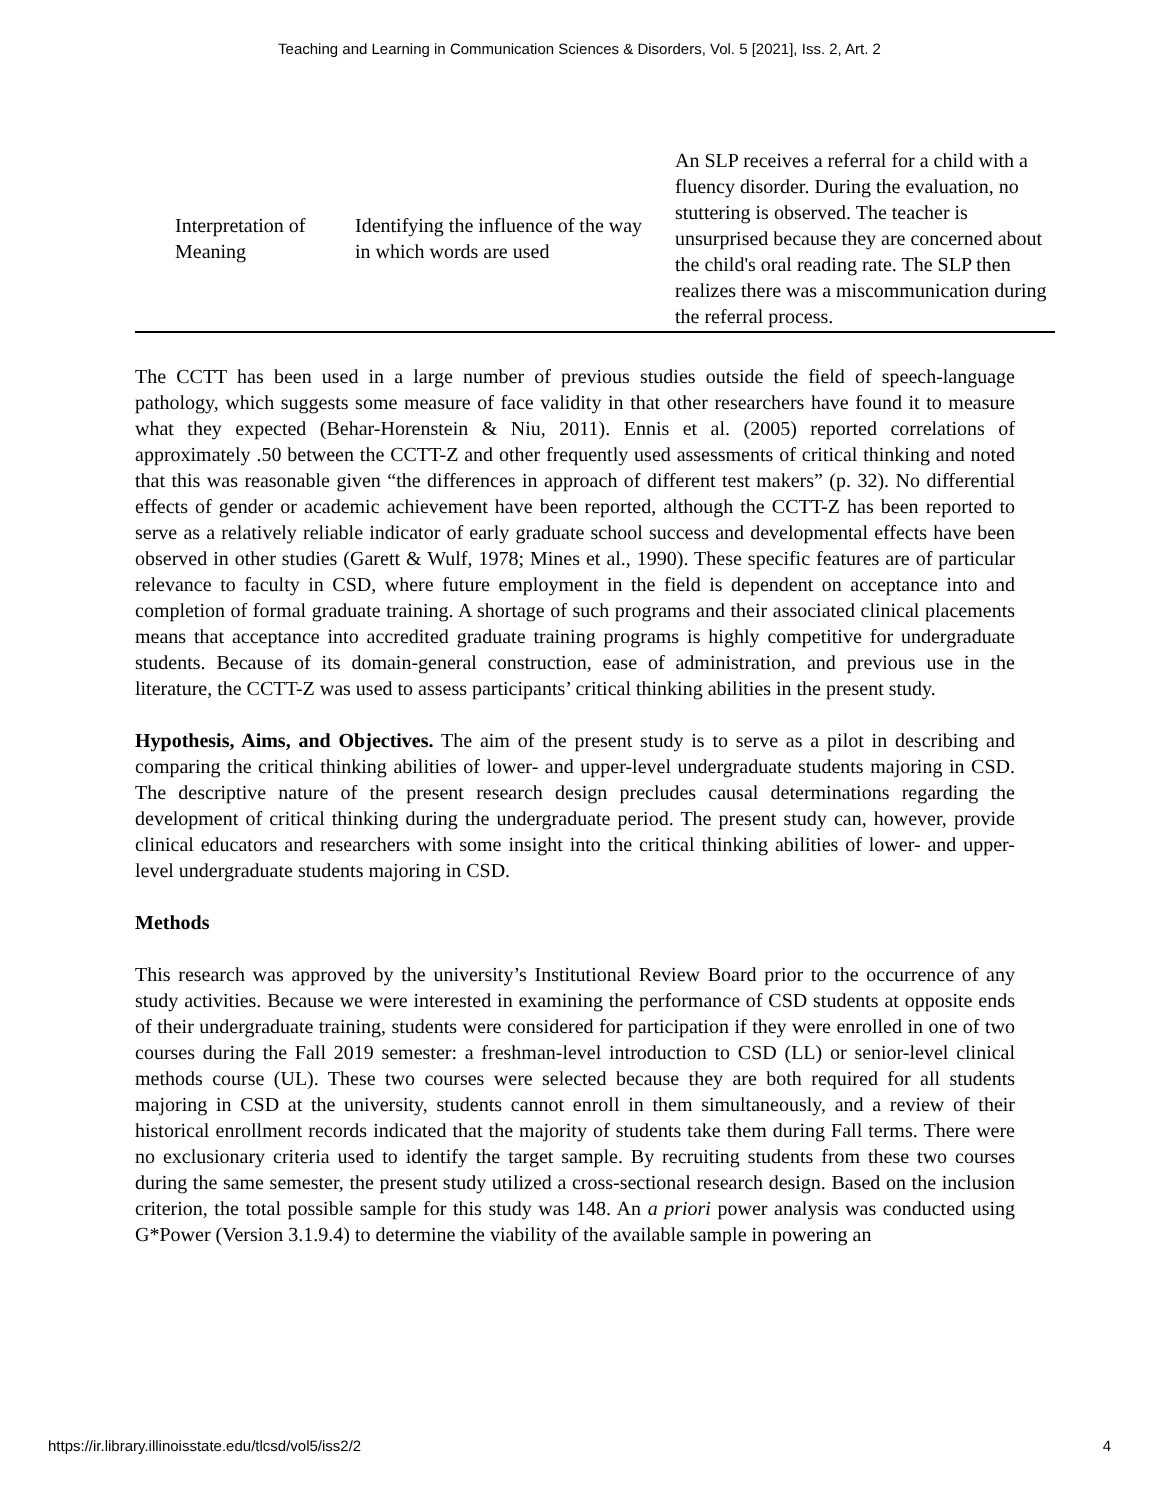Teaching and Learning in Communication Sciences & Disorders, Vol. 5 [2021], Iss. 2, Art. 2
| Interpretation of Meaning | Identifying the influence of the way in which words are used | An SLP receives a referral for a child with a fluency disorder. During the evaluation, no stuttering is observed. The teacher is unsurprised because they are concerned about the child's oral reading rate. The SLP then realizes there was a miscommunication during the referral process. |
The CCTT has been used in a large number of previous studies outside the field of speech-language pathology, which suggests some measure of face validity in that other researchers have found it to measure what they expected (Behar-Horenstein & Niu, 2011). Ennis et al. (2005) reported correlations of approximately .50 between the CCTT-Z and other frequently used assessments of critical thinking and noted that this was reasonable given “the differences in approach of different test makers” (p. 32). No differential effects of gender or academic achievement have been reported, although the CCTT-Z has been reported to serve as a relatively reliable indicator of early graduate school success and developmental effects have been observed in other studies (Garett & Wulf, 1978; Mines et al., 1990). These specific features are of particular relevance to faculty in CSD, where future employment in the field is dependent on acceptance into and completion of formal graduate training. A shortage of such programs and their associated clinical placements means that acceptance into accredited graduate training programs is highly competitive for undergraduate students. Because of its domain-general construction, ease of administration, and previous use in the literature, the CCTT-Z was used to assess participants’ critical thinking abilities in the present study.
Hypothesis, Aims, and Objectives. The aim of the present study is to serve as a pilot in describing and comparing the critical thinking abilities of lower- and upper-level undergraduate students majoring in CSD. The descriptive nature of the present research design precludes causal determinations regarding the development of critical thinking during the undergraduate period. The present study can, however, provide clinical educators and researchers with some insight into the critical thinking abilities of lower- and upper-level undergraduate students majoring in CSD.
Methods
This research was approved by the university’s Institutional Review Board prior to the occurrence of any study activities. Because we were interested in examining the performance of CSD students at opposite ends of their undergraduate training, students were considered for participation if they were enrolled in one of two courses during the Fall 2019 semester: a freshman-level introduction to CSD (LL) or senior-level clinical methods course (UL). These two courses were selected because they are both required for all students majoring in CSD at the university, students cannot enroll in them simultaneously, and a review of their historical enrollment records indicated that the majority of students take them during Fall terms. There were no exclusionary criteria used to identify the target sample. By recruiting students from these two courses during the same semester, the present study utilized a cross-sectional research design. Based on the inclusion criterion, the total possible sample for this study was 148. An a priori power analysis was conducted using G*Power (Version 3.1.9.4) to determine the viability of the available sample in powering an
https://ir.library.illinoisstate.edu/tlcsd/vol5/iss2/2 4